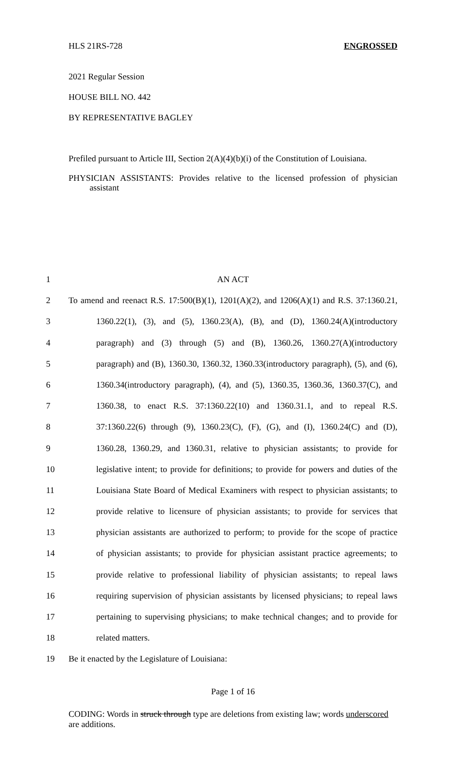HLS 21RS-728 ENGROSSED
2021 Regular Session
HOUSE BILL NO. 442
BY REPRESENTATIVE BAGLEY
Prefiled pursuant to Article III, Section 2(A)(4)(b)(i) of the Constitution of Louisiana.
PHYSICIAN ASSISTANTS: Provides relative to the licensed profession of physician assistant
1 AN ACT
2 To amend and reenact R.S. 17:500(B)(1), 1201(A)(2), and 1206(A)(1) and R.S. 37:1360.21,
3 1360.22(1), (3), and (5), 1360.23(A), (B), and (D), 1360.24(A)(introductory
4 paragraph) and (3) through (5) and (B), 1360.26, 1360.27(A)(introductory
5 paragraph) and (B), 1360.30, 1360.32, 1360.33(introductory paragraph), (5), and (6),
6 1360.34(introductory paragraph), (4), and (5), 1360.35, 1360.36, 1360.37(C), and
7 1360.38, to enact R.S. 37:1360.22(10) and 1360.31.1, and to repeal R.S.
8 37:1360.22(6) through (9), 1360.23(C), (F), (G), and (I), 1360.24(C) and (D),
9 1360.28, 1360.29, and 1360.31, relative to physician assistants; to provide for
10 legislative intent; to provide for definitions; to provide for powers and duties of the
11 Louisiana State Board of Medical Examiners with respect to physician assistants; to
12 provide relative to licensure of physician assistants; to provide for services that
13 physician assistants are authorized to perform; to provide for the scope of practice
14 of physician assistants; to provide for physician assistant practice agreements; to
15 provide relative to professional liability of physician assistants; to repeal laws
16 requiring supervision of physician assistants by licensed physicians; to repeal laws
17 pertaining to supervising physicians; to make technical changes; and to provide for
18 related matters.
19 Be it enacted by the Legislature of Louisiana:
Page 1 of 16
CODING: Words in struck through type are deletions from existing law; words underscored are additions.